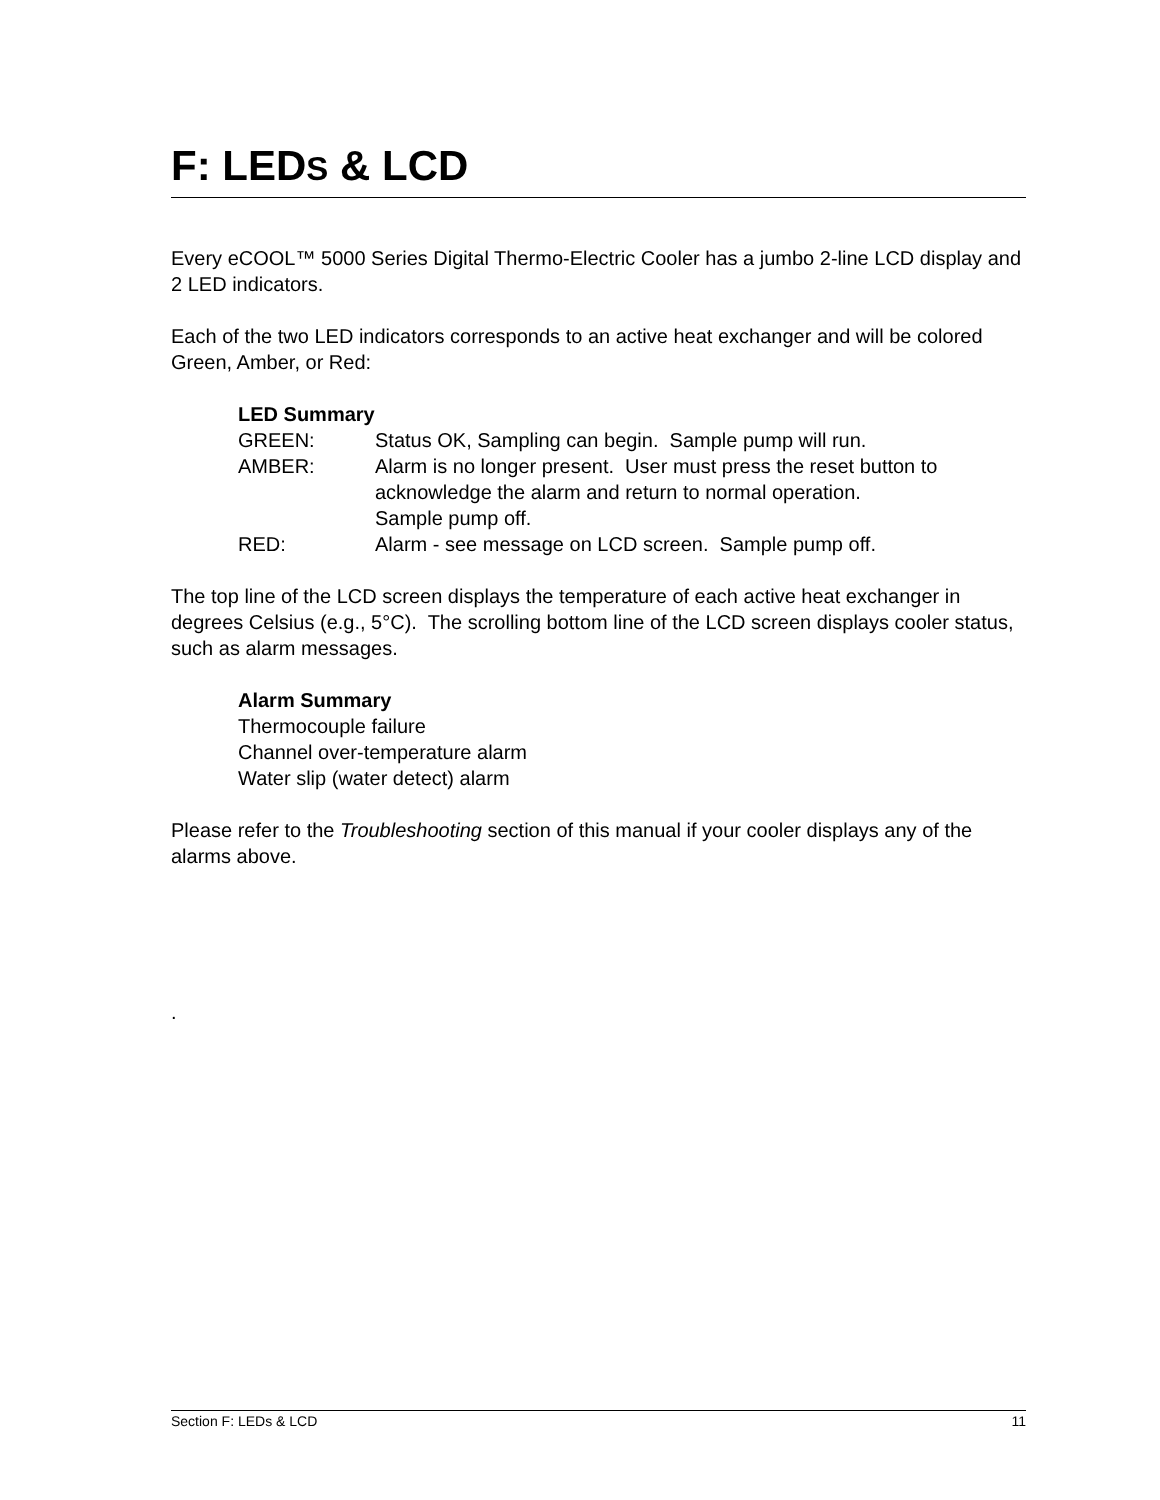F: LEDS & LCD
Every eCOOL™ 5000 Series Digital Thermo-Electric Cooler has a jumbo 2-line LCD display and 2 LED indicators.
Each of the two LED indicators corresponds to an active heat exchanger and will be colored Green, Amber, or Red:
LED Summary
GREEN: Status OK, Sampling can begin. Sample pump will run.
AMBER: Alarm is no longer present. User must press the reset button to acknowledge the alarm and return to normal operation.
Sample pump off.
RED: Alarm - see message on LCD screen. Sample pump off.
The top line of the LCD screen displays the temperature of each active heat exchanger in degrees Celsius (e.g., 5°C). The scrolling bottom line of the LCD screen displays cooler status, such as alarm messages.
Alarm Summary
Thermocouple failure
Channel over-temperature alarm
Water slip (water detect) alarm
Please refer to the Troubleshooting section of this manual if your cooler displays any of the alarms above.
.
Section F: LEDs & LCD 11